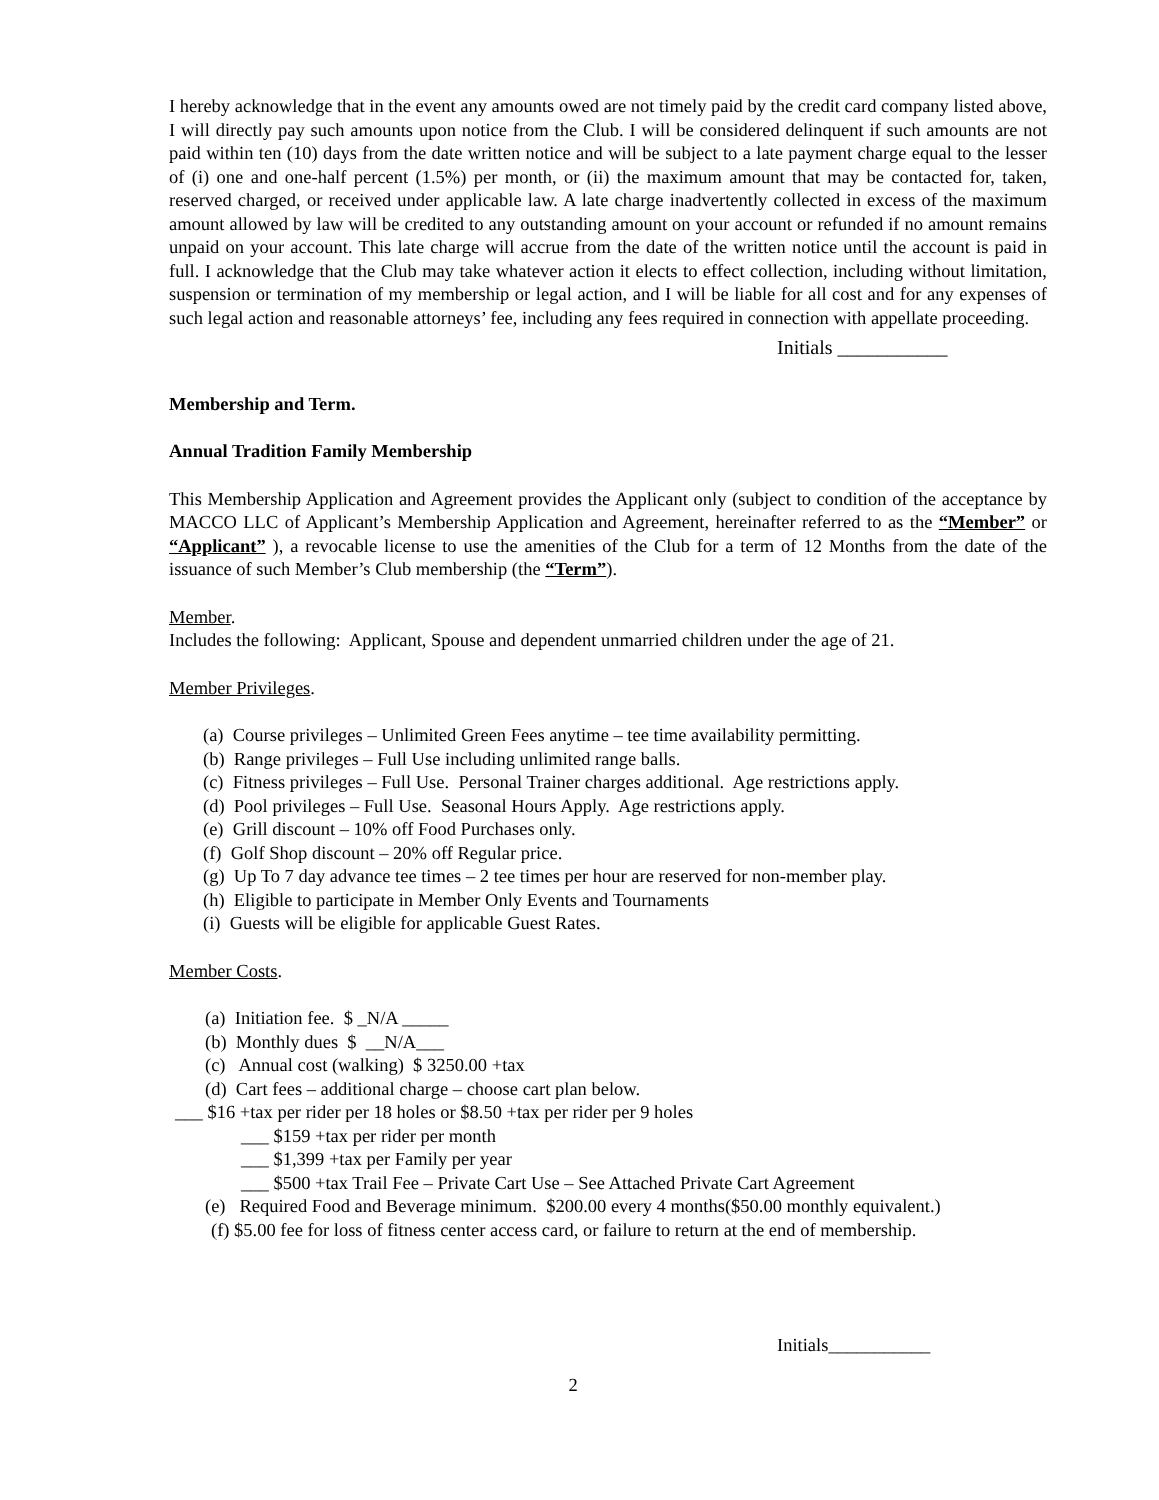I hereby acknowledge that in the event any amounts owed are not timely paid by the credit card company listed above, I will directly pay such amounts upon notice from the Club. I will be considered delinquent if such amounts are not paid within ten (10) days from the date written notice and will be subject to a late payment charge equal to the lesser of (i) one and one-half percent (1.5%) per month, or (ii) the maximum amount that may be contacted for, taken, reserved charged, or received under applicable law. A late charge inadvertently collected in excess of the maximum amount allowed by law will be credited to any outstanding amount on your account or refunded if no amount remains unpaid on your account. This late charge will accrue from the date of the written notice until the account is paid in full. I acknowledge that the Club may take whatever action it elects to effect collection, including without limitation, suspension or termination of my membership or legal action, and I will be liable for all cost and for any expenses of such legal action and reasonable attorneys’ fee, including any fees required in connection with appellate proceeding.
Initials ___________
Membership and Term.
Annual Tradition Family Membership
This Membership Application and Agreement provides the Applicant only (subject to condition of the acceptance by MACCO LLC of Applicant’s Membership Application and Agreement, hereinafter referred to as the “Member” or “Applicant” ), a revocable license to use the amenities of the Club for a term of 12 Months from the date of the issuance of such Member’s Club membership (the “Term”).
Member.
Includes the following: Applicant, Spouse and dependent unmarried children under the age of 21.
Member Privileges.
(a) Course privileges – Unlimited Green Fees anytime – tee time availability permitting.
(b) Range privileges – Full Use including unlimited range balls.
(c) Fitness privileges – Full Use. Personal Trainer charges additional. Age restrictions apply.
(d) Pool privileges – Full Use. Seasonal Hours Apply. Age restrictions apply.
(e) Grill discount – 10% off Food Purchases only.
(f) Golf Shop discount – 20% off Regular price.
(g) Up To 7 day advance tee times – 2 tee times per hour are reserved for non-member play.
(h) Eligible to participate in Member Only Events and Tournaments
(i) Guests will be eligible for applicable Guest Rates.
Member Costs.
(a) Initiation fee. $ _N/A _____
(b) Monthly dues $ __N/A___
(c) Annual cost (walking) $ 3250.00 +tax
(d) Cart fees – additional charge – choose cart plan below.
___ $16 +tax per rider per 18 holes or $8.50 +tax per rider per 9 holes
___ $159 +tax per rider per month
___ $1,399 +tax per Family per year
___ $500 +tax Trail Fee – Private Cart Use – See Attached Private Cart Agreement
(e) Required Food and Beverage minimum. $200.00 every 4 months($50.00 monthly equivalent.)
(f) $5.00 fee for loss of fitness center access card, or failure to return at the end of membership.
Initials___________
2